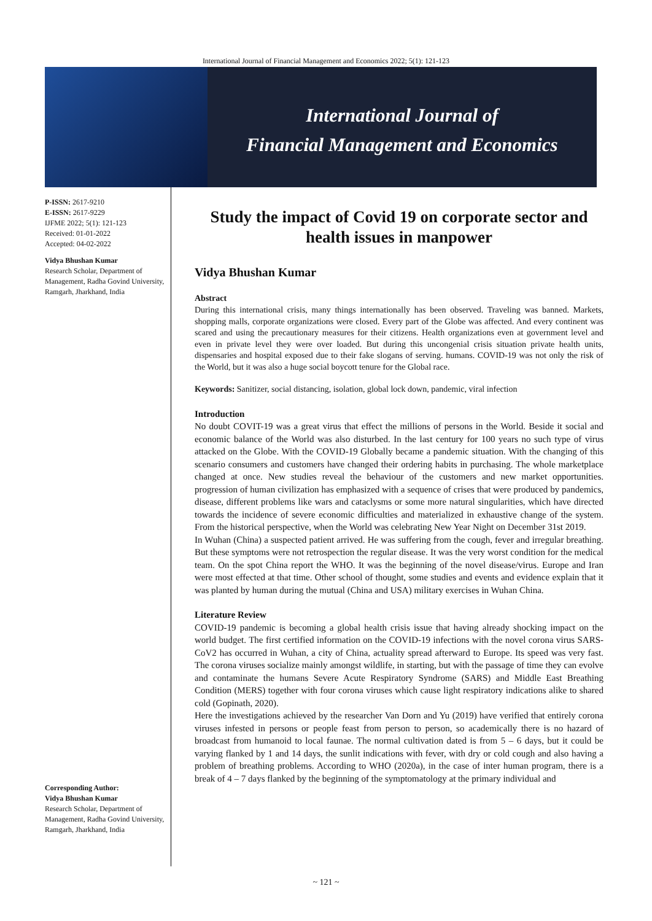International Journal of Financial Management and Economics 2022; 5(1): 121-123
International Journal of
Financial Management and Economics
P-ISSN: 2617-9210
E-ISSN: 2617-9229
IJFME 2022; 5(1): 121-123
Received: 01-01-2022
Accepted: 04-02-2022
Vidya Bhushan Kumar
Research Scholar, Department of Management, Radha Govind University, Ramgarh, Jharkhand, India
Corresponding Author:
Vidya Bhushan Kumar
Research Scholar, Department of Management, Radha Govind University, Ramgarh, Jharkhand, India
Study the impact of Covid 19 on corporate sector and health issues in manpower
Vidya Bhushan Kumar
Abstract
During this international crisis, many things internationally has been observed. Traveling was banned. Markets, shopping malls, corporate organizations were closed. Every part of the Globe was affected. And every continent was scared and using the precautionary measures for their citizens. Health organizations even at government level and even in private level they were over loaded. But during this uncongenial crisis situation private health units, dispensaries and hospital exposed due to their fake slogans of serving. humans. COVID-19 was not only the risk of the World, but it was also a huge social boycott tenure for the Global race.
Keywords: Sanitizer, social distancing, isolation, global lock down, pandemic, viral infection
Introduction
No doubt COVIT-19 was a great virus that effect the millions of persons in the World. Beside it social and economic balance of the World was also disturbed. In the last century for 100 years no such type of virus attacked on the Globe. With the COVID-19 Globally became a pandemic situation. With the changing of this scenario consumers and customers have changed their ordering habits in purchasing. The whole marketplace changed at once. New studies reveal the behaviour of the customers and new market opportunities. progression of human civilization has emphasized with a sequence of crises that were produced by pandemics, disease, different problems like wars and cataclysms or some more natural singularities, which have directed towards the incidence of severe economic difficulties and materialized in exhaustive change of the system. From the historical perspective, when the World was celebrating New Year Night on December 31st 2019.
In Wuhan (China) a suspected patient arrived. He was suffering from the cough, fever and irregular breathing. But these symptoms were not retrospection the regular disease. It was the very worst condition for the medical team. On the spot China report the WHO. It was the beginning of the novel disease/virus. Europe and Iran were most effected at that time. Other school of thought, some studies and events and evidence explain that it was planted by human during the mutual (China and USA) military exercises in Wuhan China.
Literature Review
COVID-19 pandemic is becoming a global health crisis issue that having already shocking impact on the world budget. The first certified information on the COVID-19 infections with the novel corona virus SARS-CoV2 has occurred in Wuhan, a city of China, actuality spread afterward to Europe. Its speed was very fast. The corona viruses socialize mainly amongst wildlife, in starting, but with the passage of time they can evolve and contaminate the humans Severe Acute Respiratory Syndrome (SARS) and Middle East Breathing Condition (MERS) together with four corona viruses which cause light respiratory indications alike to shared cold (Gopinath, 2020).
Here the investigations achieved by the researcher Van Dorn and Yu (2019) have verified that entirely corona viruses infested in persons or people feast from person to person, so academically there is no hazard of broadcast from humanoid to local faunae. The normal cultivation dated is from 5 – 6 days, but it could be varying flanked by 1 and 14 days, the sunlit indications with fever, with dry or cold cough and also having a problem of breathing problems. According to WHO (2020a), in the case of inter human program, there is a break of 4 – 7 days flanked by the beginning of the symptomatology at the primary individual and
~ 121 ~